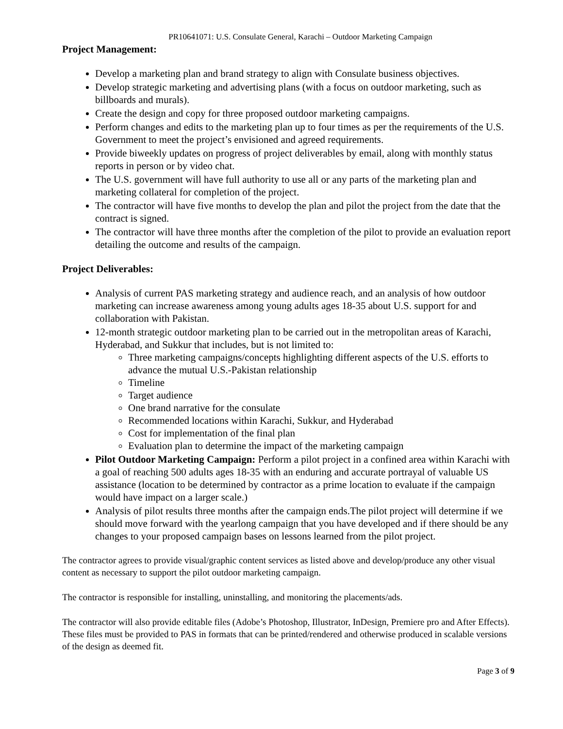PR10641071: U.S. Consulate General, Karachi – Outdoor Marketing Campaign
Project Management:
Develop a marketing plan and brand strategy to align with Consulate business objectives.
Develop strategic marketing and advertising plans (with a focus on outdoor marketing, such as billboards and murals).
Create the design and copy for three proposed outdoor marketing campaigns.
Perform changes and edits to the marketing plan up to four times as per the requirements of the U.S. Government to meet the project’s envisioned and agreed requirements.
Provide biweekly updates on progress of project deliverables by email, along with monthly status reports in person or by video chat.
The U.S. government will have full authority to use all or any parts of the marketing plan and marketing collateral for completion of the project.
The contractor will have five months to develop the plan and pilot the project from the date that the contract is signed.
The contractor will have three months after the completion of the pilot to provide an evaluation report detailing the outcome and results of the campaign.
Project Deliverables:
Analysis of current PAS marketing strategy and audience reach, and an analysis of how outdoor marketing can increase awareness among young adults ages 18-35 about U.S. support for and collaboration with Pakistan.
12-month strategic outdoor marketing plan to be carried out in the metropolitan areas of Karachi, Hyderabad, and Sukkur that includes, but is not limited to:
Three marketing campaigns/concepts highlighting different aspects of the U.S. efforts to advance the mutual U.S.-Pakistan relationship
Timeline
Target audience
One brand narrative for the consulate
Recommended locations within Karachi, Sukkur, and Hyderabad
Cost for implementation of the final plan
Evaluation plan to determine the impact of the marketing campaign
Pilot Outdoor Marketing Campaign: Perform a pilot project in a confined area within Karachi with a goal of reaching 500 adults ages 18-35 with an enduring and accurate portrayal of valuable US assistance (location to be determined by contractor as a prime location to evaluate if the campaign would have impact on a larger scale.)
Analysis of pilot results three months after the campaign ends.The pilot project will determine if we should move forward with the yearlong campaign that you have developed and if there should be any changes to your proposed campaign bases on lessons learned from the pilot project.
The contractor agrees to provide visual/graphic content services as listed above and develop/produce any other visual content as necessary to support the pilot outdoor marketing campaign.
The contractor is responsible for installing, uninstalling, and monitoring the placements/ads.
The contractor will also provide editable files (Adobe’s Photoshop, Illustrator, InDesign, Premiere pro and After Effects). These files must be provided to PAS in formats that can be printed/rendered and otherwise produced in scalable versions of the design as deemed fit.
Page 3 of 9